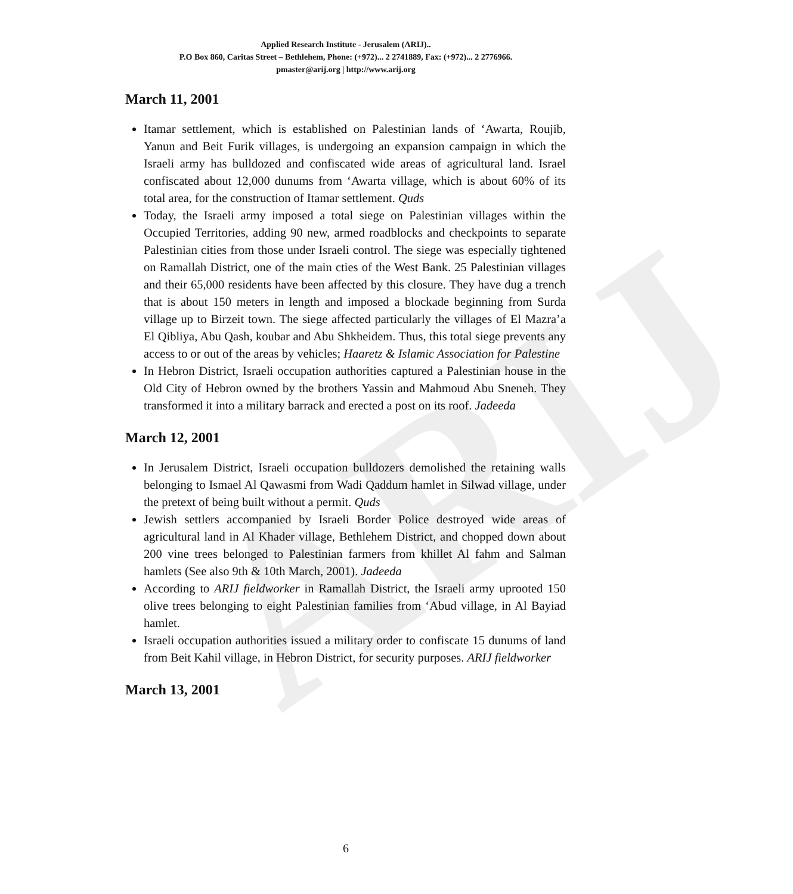ARIJ
Applied Research Institute - Jerusalem (ARIJ)..
P.O Box 860, Caritas Street – Bethlehem, Phone: (+972)... 2 2741889, Fax: (+972)... 2 2776966.
pmaster@arij.org | http://www.arij.org
March 11, 2001
Itamar settlement, which is established on Palestinian lands of ‘Awarta, Roujib, Yanun and Beit Furik villages, is undergoing an expansion campaign in which the Israeli army has bulldozed and confiscated wide areas of agricultural land. Israel confiscated about 12,000 dunums from ‘Awarta village, which is about 60% of its total area, for the construction of Itamar settlement. Quds
Today, the Israeli army imposed a total siege on Palestinian villages within the Occupied Territories, adding 90 new, armed roadblocks and checkpoints to separate Palestinian cities from those under Israeli control. The siege was especially tightened on Ramallah District, one of the main cties of the West Bank. 25 Palestinian villages and their 65,000 residents have been affected by this closure. They have dug a trench that is about 150 meters in length and imposed a blockade beginning from Surda village up to Birzeit town. The siege affected particularly the villages of El Mazra’a El Qibliya, Abu Qash, koubar and Abu Shkheidem. Thus, this total siege prevents any access to or out of the areas by vehicles; Haaretz & Islamic Association for Palestine
In Hebron District, Israeli occupation authorities captured a Palestinian house in the Old City of Hebron owned by the brothers Yassin and Mahmoud Abu Sneneh. They transformed it into a military barrack and erected a post on its roof. Jadeeda
March 12, 2001
In Jerusalem District, Israeli occupation bulldozers demolished the retaining walls belonging to Ismael Al Qawasmi from Wadi Qaddum hamlet in Silwad village, under the pretext of being built without a permit. Quds
Jewish settlers accompanied by Israeli Border Police destroyed wide areas of agricultural land in Al Khader village, Bethlehem District, and chopped down about 200 vine trees belonged to Palestinian farmers from khillet Al fahm and Salman hamlets (See also 9th & 10th March, 2001). Jadeeda
According to ARIJ fieldworker in Ramallah District, the Israeli army uprooted 150 olive trees belonging to eight Palestinian families from ‘Abud village, in Al Bayiad hamlet.
Israeli occupation authorities issued a military order to confiscate 15 dunums of land from Beit Kahil village, in Hebron District, for security purposes. ARIJ fieldworker
March 13, 2001
6